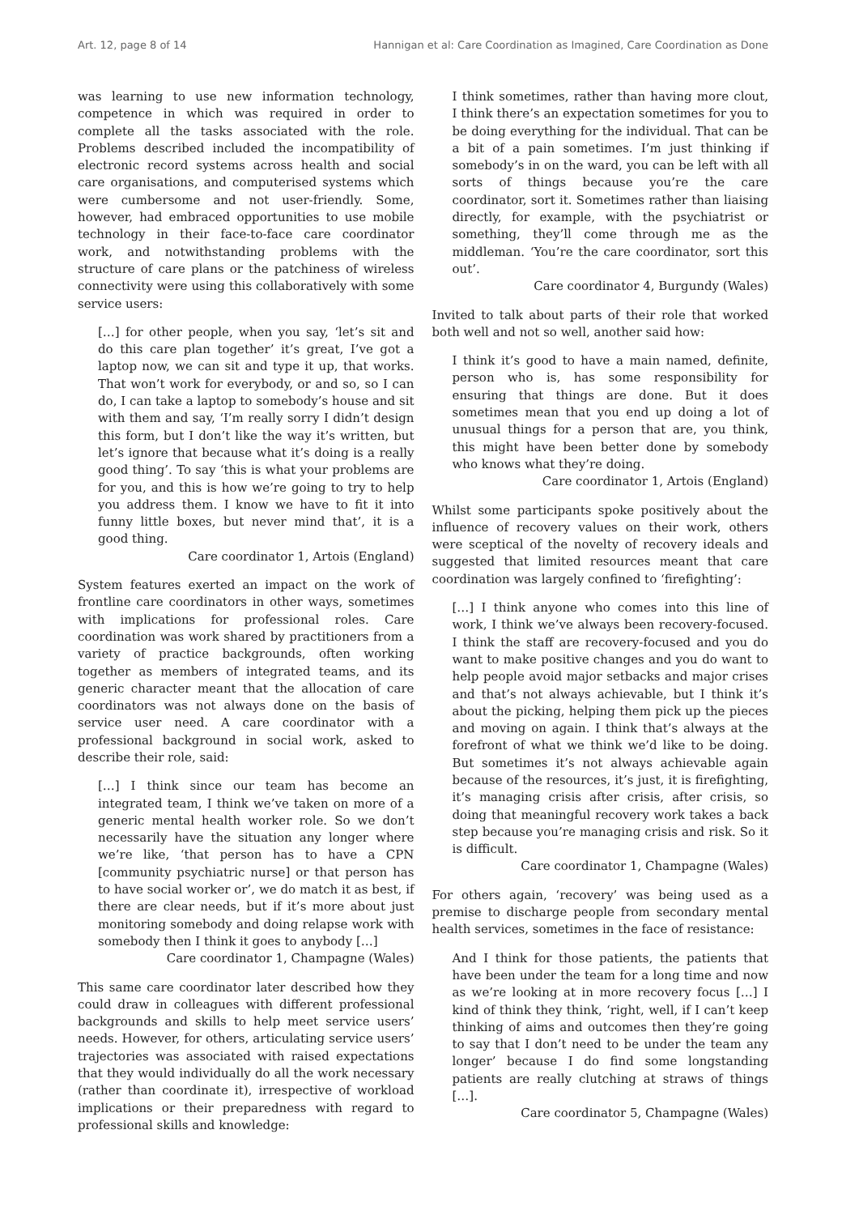Art. 12, page 8 of 14 Hannigan et al: Care Coordination as Imagined, Care Coordination as Done
was learning to use new information technology, competence in which was required in order to complete all the tasks associated with the role. Problems described included the incompatibility of electronic record systems across health and social care organisations, and computerised systems which were cumbersome and not user-friendly. Some, however, had embraced opportunities to use mobile technology in their face-to-face care coordinator work, and notwithstanding problems with the structure of care plans or the patchiness of wireless connectivity were using this collaboratively with some service users:
[…] for other people, when you say, ‘let’s sit and do this care plan together’ it’s great, I’ve got a laptop now, we can sit and type it up, that works. That won’t work for everybody, or and so, so I can do, I can take a laptop to somebody’s house and sit with them and say, ‘I’m really sorry I didn’t design this form, but I don’t like the way it’s written, but let’s ignore that because what it’s doing is a really good thing’. To say ‘this is what your problems are for you, and this is how we’re going to try to help you address them. I know we have to fit it into funny little boxes, but never mind that’, it is a good thing.
Care coordinator 1, Artois (England)
System features exerted an impact on the work of frontline care coordinators in other ways, sometimes with implications for professional roles. Care coordination was work shared by practitioners from a variety of practice backgrounds, often working together as members of integrated teams, and its generic character meant that the allocation of care coordinators was not always done on the basis of service user need. A care coordinator with a professional background in social work, asked to describe their role, said:
[…] I think since our team has become an integrated team, I think we’ve taken on more of a generic mental health worker role. So we don’t necessarily have the situation any longer where we’re like, ‘that person has to have a CPN [community psychiatric nurse] or that person has to have social worker or’, we do match it as best, if there are clear needs, but if it’s more about just monitoring somebody and doing relapse work with somebody then I think it goes to anybody […]
Care coordinator 1, Champagne (Wales)
This same care coordinator later described how they could draw in colleagues with different professional backgrounds and skills to help meet service users’ needs. However, for others, articulating service users’ trajectories was associated with raised expectations that they would individually do all the work necessary (rather than coordinate it), irrespective of workload implications or their preparedness with regard to professional skills and knowledge:
I think sometimes, rather than having more clout, I think there’s an expectation sometimes for you to be doing everything for the individual. That can be a bit of a pain sometimes. I’m just thinking if somebody’s in on the ward, you can be left with all sorts of things because you’re the care coordinator, sort it. Sometimes rather than liaising directly, for example, with the psychiatrist or something, they’ll come through me as the middleman. ‘You’re the care coordinator, sort this out’.
Care coordinator 4, Burgundy (Wales)
Invited to talk about parts of their role that worked both well and not so well, another said how:
I think it’s good to have a main named, definite, person who is, has some responsibility for ensuring that things are done. But it does sometimes mean that you end up doing a lot of unusual things for a person that are, you think, this might have been better done by somebody who knows what they’re doing.
Care coordinator 1, Artois (England)
Whilst some participants spoke positively about the influence of recovery values on their work, others were sceptical of the novelty of recovery ideals and suggested that limited resources meant that care coordination was largely confined to ‘firefighting’:
[…] I think anyone who comes into this line of work, I think we’ve always been recovery-focused. I think the staff are recovery-focused and you do want to make positive changes and you do want to help people avoid major setbacks and major crises and that’s not always achievable, but I think it’s about the picking, helping them pick up the pieces and moving on again. I think that’s always at the forefront of what we think we’d like to be doing. But sometimes it’s not always achievable again because of the resources, it’s just, it is firefighting, it’s managing crisis after crisis, after crisis, so doing that meaningful recovery work takes a back step because you’re managing crisis and risk. So it is difficult.
Care coordinator 1, Champagne (Wales)
For others again, ‘recovery’ was being used as a premise to discharge people from secondary mental health services, sometimes in the face of resistance:
And I think for those patients, the patients that have been under the team for a long time and now as we’re looking at in more recovery focus […] I kind of think they think, ‘right, well, if I can’t keep thinking of aims and outcomes then they’re going to say that I don’t need to be under the team any longer’ because I do find some longstanding patients are really clutching at straws of things […].
Care coordinator 5, Champagne (Wales)